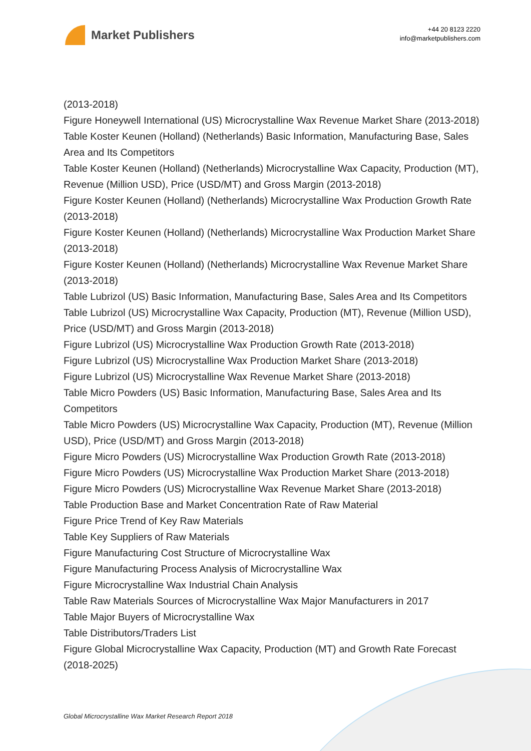Market Publishers
+44 20 8123 2220
info@marketpublishers.com
(2013-2018)
Figure Honeywell International (US) Microcrystalline Wax Revenue Market Share (2013-2018)
Table Koster Keunen (Holland) (Netherlands) Basic Information, Manufacturing Base, Sales Area and Its Competitors
Table Koster Keunen (Holland) (Netherlands) Microcrystalline Wax Capacity, Production (MT), Revenue (Million USD), Price (USD/MT) and Gross Margin (2013-2018)
Figure Koster Keunen (Holland) (Netherlands) Microcrystalline Wax Production Growth Rate (2013-2018)
Figure Koster Keunen (Holland) (Netherlands) Microcrystalline Wax Production Market Share (2013-2018)
Figure Koster Keunen (Holland) (Netherlands) Microcrystalline Wax Revenue Market Share (2013-2018)
Table Lubrizol (US) Basic Information, Manufacturing Base, Sales Area and Its Competitors
Table Lubrizol (US) Microcrystalline Wax Capacity, Production (MT), Revenue (Million USD), Price (USD/MT) and Gross Margin (2013-2018)
Figure Lubrizol (US) Microcrystalline Wax Production Growth Rate (2013-2018)
Figure Lubrizol (US) Microcrystalline Wax Production Market Share (2013-2018)
Figure Lubrizol (US) Microcrystalline Wax Revenue Market Share (2013-2018)
Table Micro Powders (US) Basic Information, Manufacturing Base, Sales Area and Its Competitors
Table Micro Powders (US) Microcrystalline Wax Capacity, Production (MT), Revenue (Million USD), Price (USD/MT) and Gross Margin (2013-2018)
Figure Micro Powders (US) Microcrystalline Wax Production Growth Rate (2013-2018)
Figure Micro Powders (US) Microcrystalline Wax Production Market Share (2013-2018)
Figure Micro Powders (US) Microcrystalline Wax Revenue Market Share (2013-2018)
Table Production Base and Market Concentration Rate of Raw Material
Figure Price Trend of Key Raw Materials
Table Key Suppliers of Raw Materials
Figure Manufacturing Cost Structure of Microcrystalline Wax
Figure Manufacturing Process Analysis of Microcrystalline Wax
Figure Microcrystalline Wax Industrial Chain Analysis
Table Raw Materials Sources of Microcrystalline Wax Major Manufacturers in 2017
Table Major Buyers of Microcrystalline Wax
Table Distributors/Traders List
Figure Global Microcrystalline Wax Capacity, Production (MT) and Growth Rate Forecast (2018-2025)
Global Microcrystalline Wax Market Research Report 2018